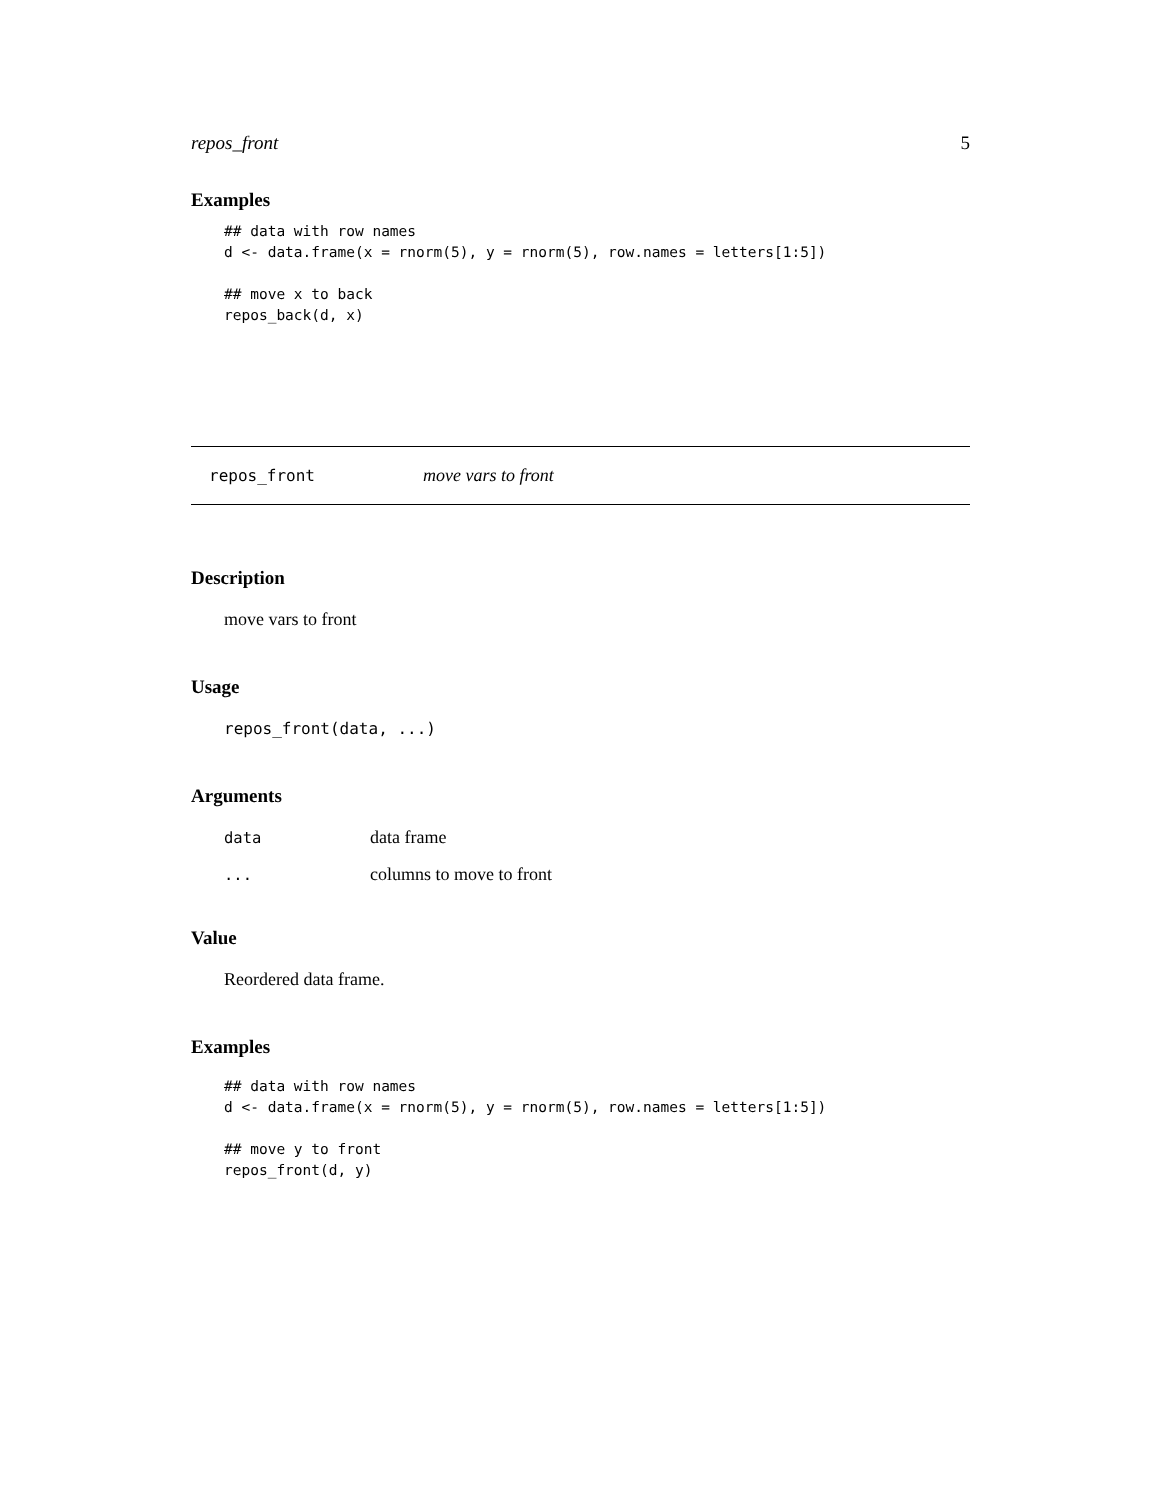repos_front 5
Examples
## data with row names
d <- data.frame(x = rnorm(5), y = rnorm(5), row.names = letters[1:5])

## move x to back
repos_back(d, x)
repos_front move vars to front
Description
move vars to front
Usage
repos_front(data, ...)
Arguments
| data | data frame |
| ... | columns to move to front |
Value
Reordered data frame.
Examples
## data with row names
d <- data.frame(x = rnorm(5), y = rnorm(5), row.names = letters[1:5])

## move y to front
repos_front(d, y)